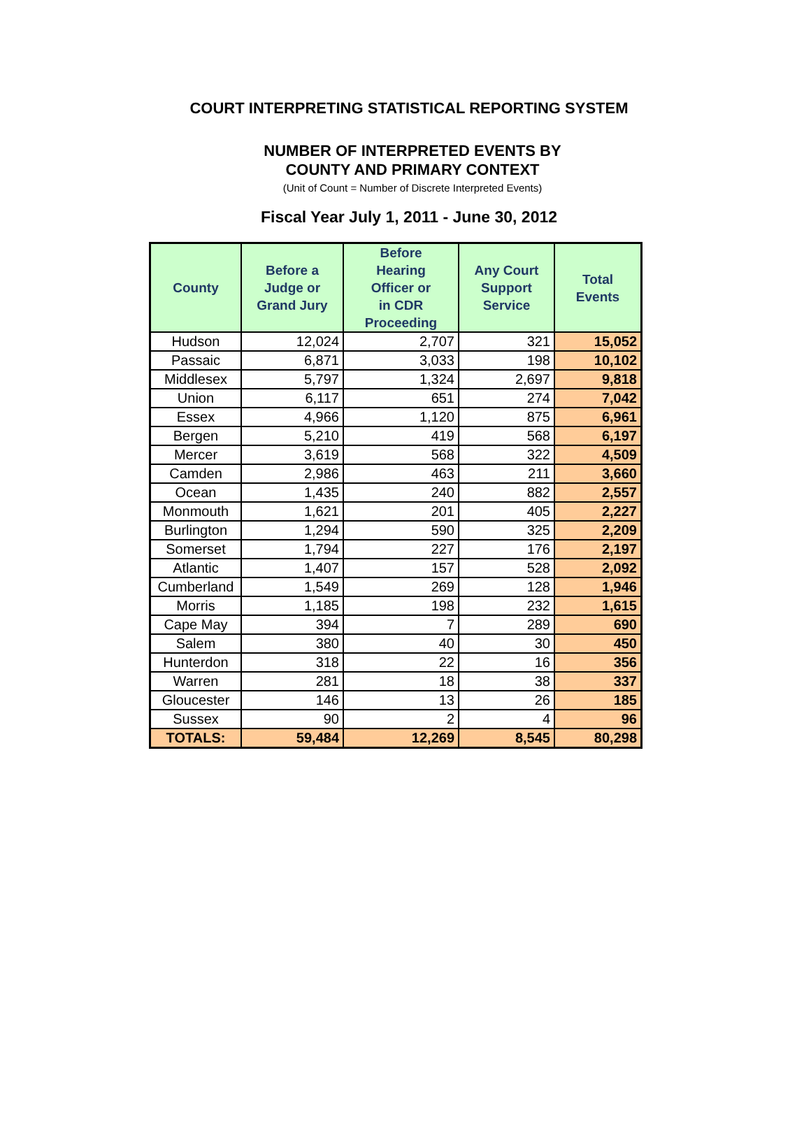COURT INTERPRETING STATISTICAL REPORTING SYSTEM
NUMBER OF INTERPRETED EVENTS BY
COUNTY AND PRIMARY CONTEXT
(Unit of Count = Number of Discrete Interpreted Events)
Fiscal Year July 1, 2011 - June 30, 2012
| County | Before a Judge or Grand Jury | Before Hearing Officer or in CDR Proceeding | Any Court Support Service | Total Events |
| --- | --- | --- | --- | --- |
| Hudson | 12,024 | 2,707 | 321 | 15,052 |
| Passaic | 6,871 | 3,033 | 198 | 10,102 |
| Middlesex | 5,797 | 1,324 | 2,697 | 9,818 |
| Union | 6,117 | 651 | 274 | 7,042 |
| Essex | 4,966 | 1,120 | 875 | 6,961 |
| Bergen | 5,210 | 419 | 568 | 6,197 |
| Mercer | 3,619 | 568 | 322 | 4,509 |
| Camden | 2,986 | 463 | 211 | 3,660 |
| Ocean | 1,435 | 240 | 882 | 2,557 |
| Monmouth | 1,621 | 201 | 405 | 2,227 |
| Burlington | 1,294 | 590 | 325 | 2,209 |
| Somerset | 1,794 | 227 | 176 | 2,197 |
| Atlantic | 1,407 | 157 | 528 | 2,092 |
| Cumberland | 1,549 | 269 | 128 | 1,946 |
| Morris | 1,185 | 198 | 232 | 1,615 |
| Cape May | 394 | 7 | 289 | 690 |
| Salem | 380 | 40 | 30 | 450 |
| Hunterdon | 318 | 22 | 16 | 356 |
| Warren | 281 | 18 | 38 | 337 |
| Gloucester | 146 | 13 | 26 | 185 |
| Sussex | 90 | 2 | 4 | 96 |
| TOTALS: | 59,484 | 12,269 | 8,545 | 80,298 |